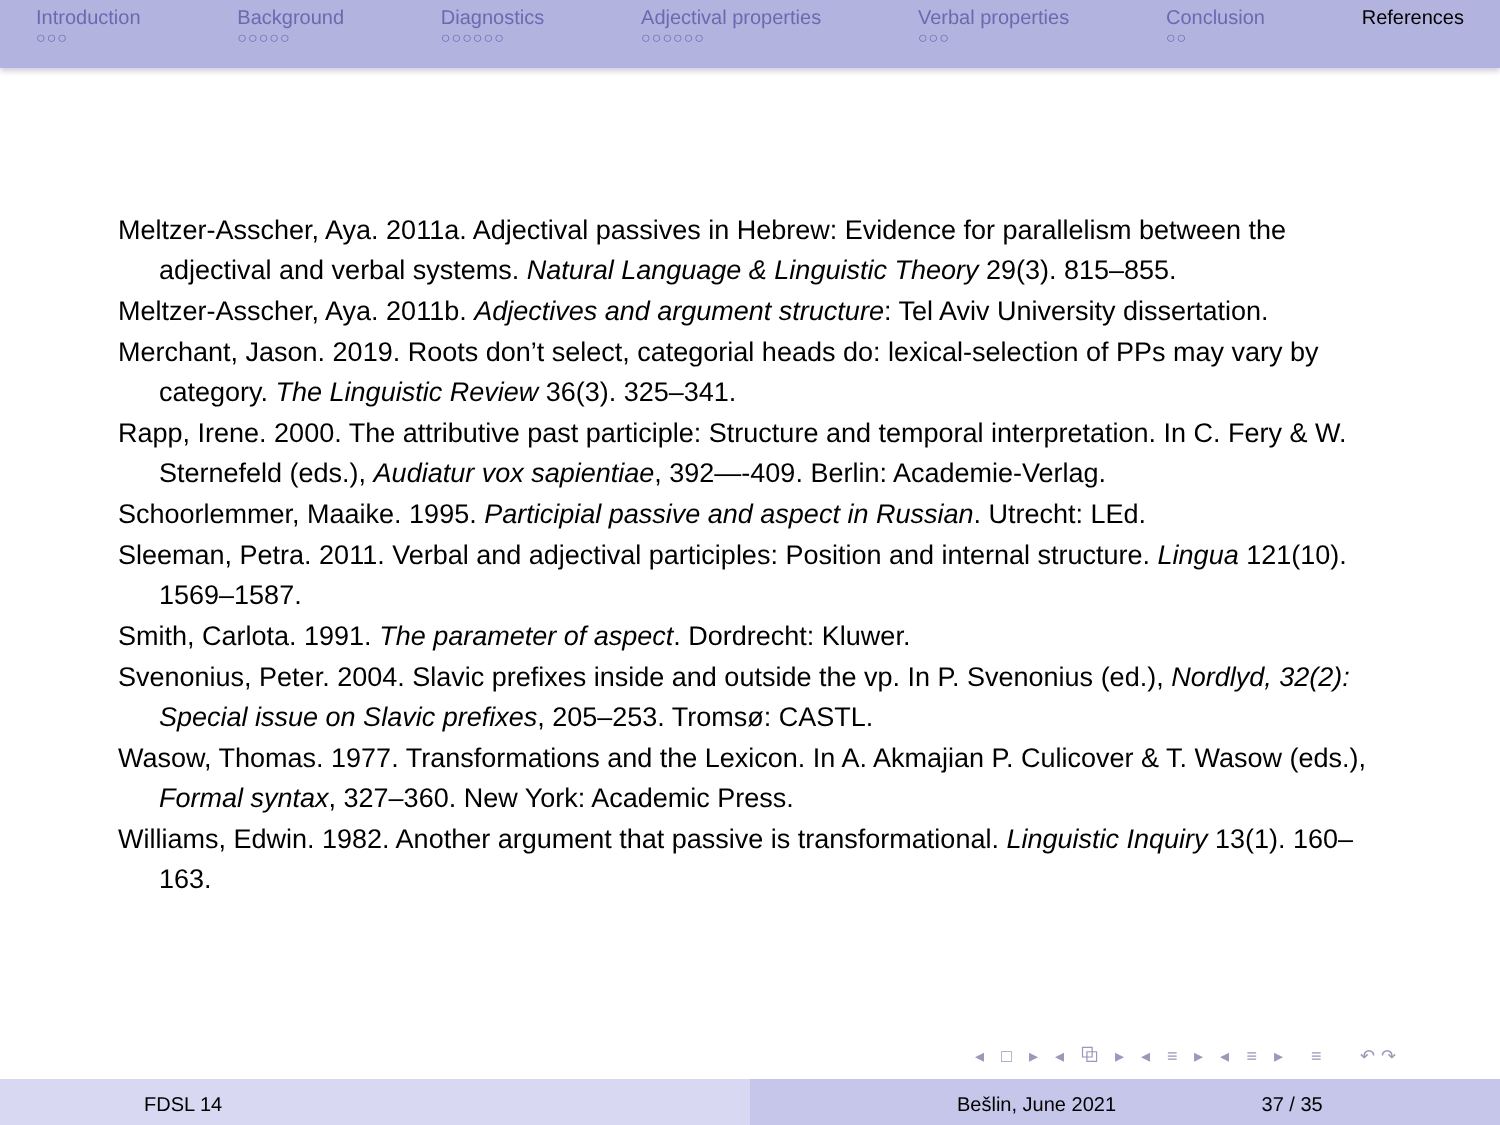Introduction
○○○
Background
○○○○○
Diagnostics
○○○○○○
Adjectival properties
○○○○○○
Verbal properties
○○○
Conclusion
○○
References
Meltzer-Asscher, Aya. 2011a. Adjectival passives in Hebrew: Evidence for parallelism between the adjectival and verbal systems. Natural Language & Linguistic Theory 29(3). 815–855.
Meltzer-Asscher, Aya. 2011b. Adjectives and argument structure: Tel Aviv University dissertation.
Merchant, Jason. 2019. Roots don’t select, categorial heads do: lexical-selection of PPs may vary by category. The Linguistic Review 36(3). 325–341.
Rapp, Irene. 2000. The attributive past participle: Structure and temporal interpretation. In C. Fery & W. Sternefeld (eds.), Audiatur vox sapientiae, 392—-409. Berlin: Academie-Verlag.
Schoorlemmer, Maaike. 1995. Participial passive and aspect in Russian. Utrecht: LEd.
Sleeman, Petra. 2011. Verbal and adjectival participles: Position and internal structure. Lingua 121(10). 1569–1587.
Smith, Carlota. 1991. The parameter of aspect. Dordrecht: Kluwer.
Svenonius, Peter. 2004. Slavic prefixes inside and outside the vp. In P. Svenonius (ed.), Nordlyd, 32(2): Special issue on Slavic prefixes, 205–253. Tromsø: CASTL.
Wasow, Thomas. 1977. Transformations and the Lexicon. In A. Akmajian P. Culicover & T. Wasow (eds.), Formal syntax, 327–360. New York: Academic Press.
Williams, Edwin. 1982. Another argument that passive is transformational. Linguistic Inquiry 13(1). 160–163.
◂ □ ▸ ◂ ⧉ ▸ ◂ ≡ ▸ ◂ ≡ ▸ ≡ ↶↷
FDSL 14 Bešlin, June 2021 37 / 35